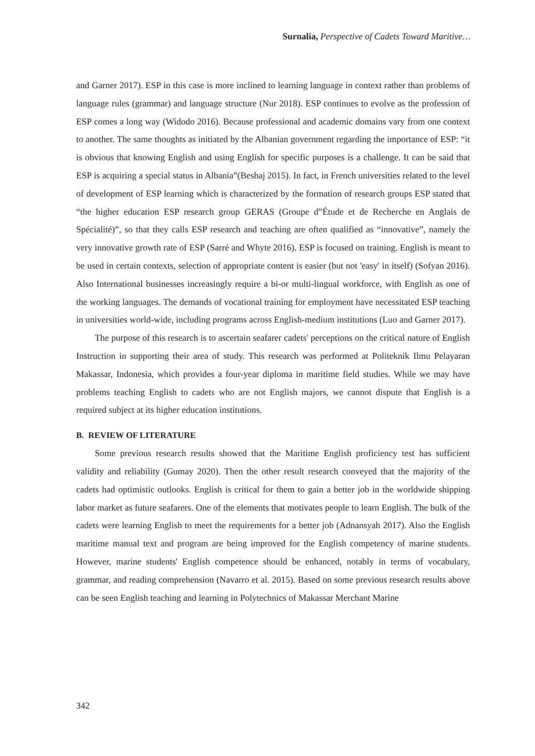Surnalia, Perspective of Cadets Toward Maritive…
and Garner 2017). ESP in this case is more inclined to learning language in context rather than problems of language rules (grammar) and language structure (Nur 2018). ESP continues to evolve as the profession of ESP comes a long way (Widodo 2016). Because professional and academic domains vary from one context to another. The same thoughts as initiated by the Albanian government regarding the importance of ESP: “it is obvious that knowing English and using English for specific purposes is a challenge. It can be said that ESP is acquiring a special status in Albania”(Beshaj 2015). In fact, in French universities related to the level of development of ESP learning which is characterized by the formation of research groups ESP stated that “the higher education ESP research group GERAS (Groupe d‟Étude et de Recherche en Anglais de Spécialité)”, so that they calls ESP research and teaching are often qualified as “innovative”, namely the very innovative growth rate of ESP (Sarré and Whyte 2016). ESP is focused on training. English is meant to be used in certain contexts, selection of appropriate content is easier (but not 'easy' in itself) (Sofyan 2016). Also International businesses increasingly require a bi-or multi-lingual workforce, with English as one of the working languages. The demands of vocational training for employment have necessitated ESP teaching in universities world-wide, including programs across English-medium institutions (Luo and Garner 2017).
The purpose of this research is to ascertain seafarer cadets' perceptions on the critical nature of English Instruction in supporting their area of study. This research was performed at Politeknik Ilmu Pelayaran Makassar, Indonesia, which provides a four-year diploma in maritime field studies. While we may have problems teaching English to cadets who are not English majors, we cannot dispute that English is a required subject at its higher education institutions.
B. REVIEW OF LITERATURE
Some previous research results showed that the Maritime English proficiency test has sufficient validity and reliability (Gumay 2020). Then the other result research conveyed that the majority of the cadets had optimistic outlooks. English is critical for them to gain a better job in the worldwide shipping labor market as future seafarers. One of the elements that motivates people to learn English. The bulk of the cadets were learning English to meet the requirements for a better job (Adnansyah 2017). Also the English maritime manual text and program are being improved for the English competency of marine students. However, marine students' English competence should be enhanced, notably in terms of vocabulary, grammar, and reading comprehension (Navarro et al. 2015). Based on some previous research results above can be seen English teaching and learning in Polytechnics of Makassar Merchant Marine
342